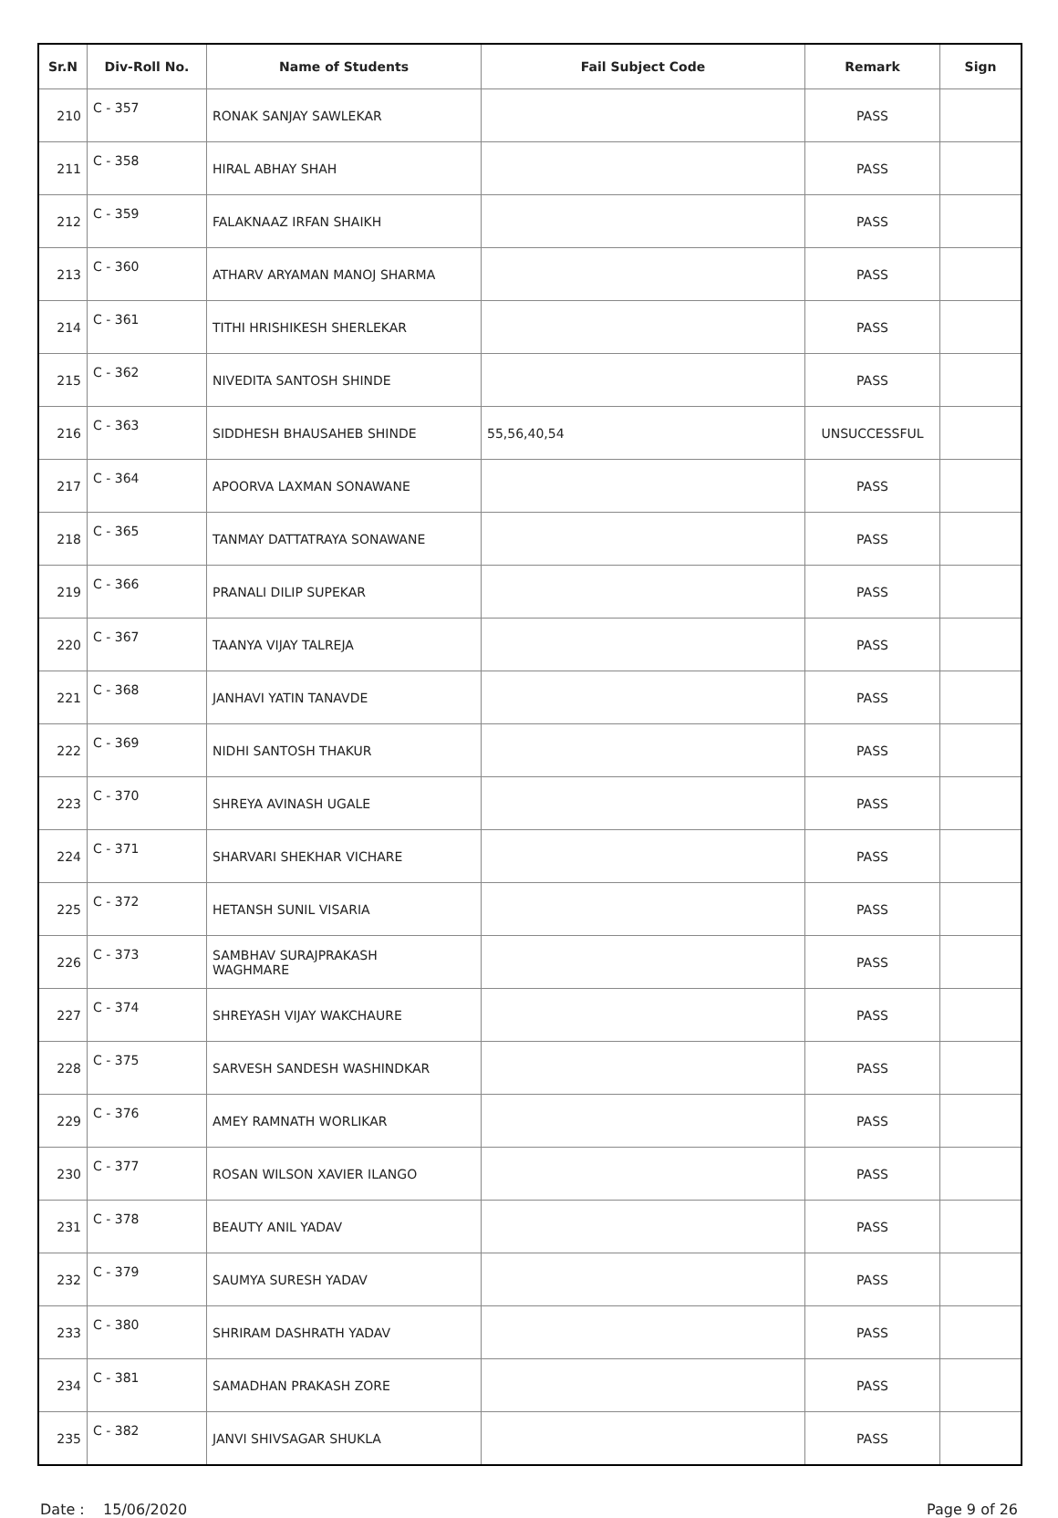| Sr.N | Div-Roll No. | Name of Students | Fail Subject Code | Remark | Sign |
| --- | --- | --- | --- | --- | --- |
| 210 | C - 357 | RONAK SANJAY SAWLEKAR | | PASS | |
| 211 | C - 358 | HIRAL ABHAY SHAH | | PASS | |
| 212 | C - 359 | FALAKNAAZ IRFAN SHAIKH | | PASS | |
| 213 | C - 360 | ATHARV ARYAMAN MANOJ SHARMA | | PASS | |
| 214 | C - 361 | TITHI HRISHIKESH SHERLEKAR | | PASS | |
| 215 | C - 362 | NIVEDITA SANTOSH SHINDE | | PASS | |
| 216 | C - 363 | SIDDHESH BHAUSAHEB SHINDE | 55,56,40,54 | UNSUCCESSFUL | |
| 217 | C - 364 | APOORVA LAXMAN SONAWANE | | PASS | |
| 218 | C - 365 | TANMAY DATTATRAYA SONAWANE | | PASS | |
| 219 | C - 366 | PRANALI DILIP SUPEKAR | | PASS | |
| 220 | C - 367 | TAANYA VIJAY TALREJA | | PASS | |
| 221 | C - 368 | JANHAVI YATIN TANAVDE | | PASS | |
| 222 | C - 369 | NIDHI SANTOSH THAKUR | | PASS | |
| 223 | C - 370 | SHREYA AVINASH UGALE | | PASS | |
| 224 | C - 371 | SHARVARI SHEKHAR VICHARE | | PASS | |
| 225 | C - 372 | HETANSH SUNIL VISARIA | | PASS | |
| 226 | C - 373 | SAMBHAV SURAJPRAKASH WAGHMARE | | PASS | |
| 227 | C - 374 | SHREYASH VIJAY WAKCHAURE | | PASS | |
| 228 | C - 375 | SARVESH SANDESH WASHINDKAR | | PASS | |
| 229 | C - 376 | AMEY RAMNATH WORLIKAR | | PASS | |
| 230 | C - 377 | ROSAN WILSON XAVIER ILANGO | | PASS | |
| 231 | C - 378 | BEAUTY ANIL YADAV | | PASS | |
| 232 | C - 379 | SAUMYA SURESH YADAV | | PASS | |
| 233 | C - 380 | SHRIRAM DASHRATH YADAV | | PASS | |
| 234 | C - 381 | SAMADHAN PRAKASH ZORE | | PASS | |
| 235 | C - 382 | JANVI SHIVSAGAR SHUKLA | | PASS | |
Date : 15/06/2020 Page 9 of 26